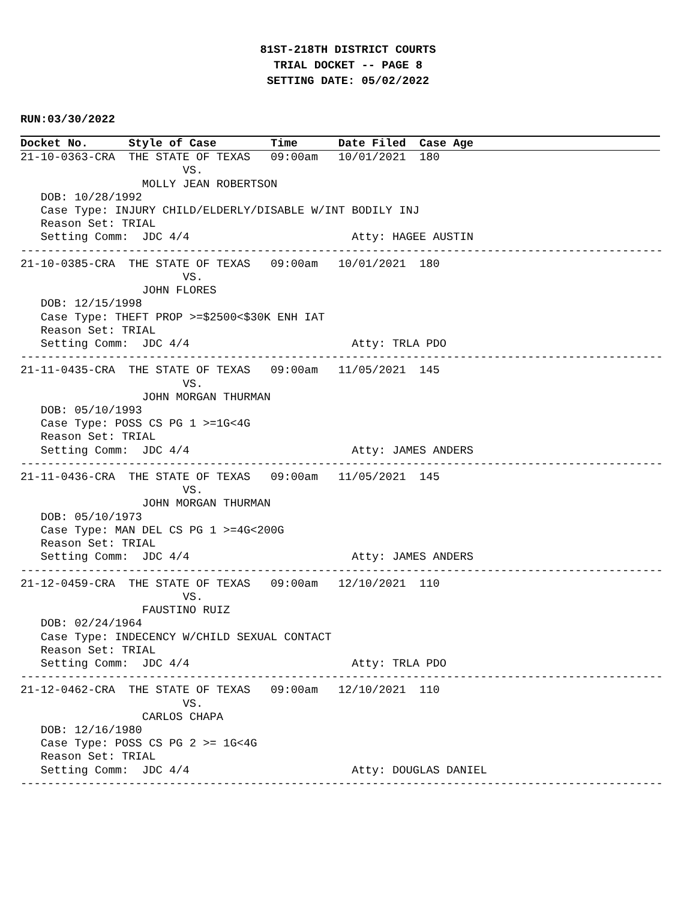81ST-218TH DISTRICT COURTS
TRIAL DOCKET -- PAGE 8
SETTING DATE: 05/02/2022
RUN:03/30/2022
Docket No.      Style of Case        Time      Date Filed  Case Age
21-10-0363-CRA  THE STATE OF TEXAS   09:00am   10/01/2021  180
                        VS.
                  MOLLY JEAN ROBERTSON
   DOB: 10/28/1992
   Case Type: INJURY CHILD/ELDERLY/DISABLE W/INT BODILY INJ
   Reason Set: TRIAL
   Setting Comm:  JDC 4/4                        Atty: HAGEE AUSTIN
-----------------------------------------------------------------------------------------------
21-10-0385-CRA  THE STATE OF TEXAS   09:00am   10/01/2021  180
                        VS.
                  JOHN FLORES
   DOB: 12/15/1998
   Case Type: THEFT PROP >=$2500<$30K ENH IAT
   Reason Set: TRIAL
   Setting Comm:  JDC 4/4                        Atty: TRLA PDO
-----------------------------------------------------------------------------------------------
21-11-0435-CRA  THE STATE OF TEXAS   09:00am   11/05/2021  145
                        VS.
                  JOHN MORGAN THURMAN
   DOB: 05/10/1993
   Case Type: POSS CS PG 1 >=1G<4G
   Reason Set: TRIAL
   Setting Comm:  JDC 4/4                        Atty: JAMES ANDERS
-----------------------------------------------------------------------------------------------
21-11-0436-CRA  THE STATE OF TEXAS   09:00am   11/05/2021  145
                        VS.
                  JOHN MORGAN THURMAN
   DOB: 05/10/1973
   Case Type: MAN DEL CS PG 1 >=4G<200G
   Reason Set: TRIAL
   Setting Comm:  JDC 4/4                        Atty: JAMES ANDERS
-----------------------------------------------------------------------------------------------
21-12-0459-CRA  THE STATE OF TEXAS   09:00am   12/10/2021  110
                        VS.
                  FAUSTINO RUIZ
   DOB: 02/24/1964
   Case Type: INDECENCY W/CHILD SEXUAL CONTACT
   Reason Set: TRIAL
   Setting Comm:  JDC 4/4                        Atty: TRLA PDO
-----------------------------------------------------------------------------------------------
21-12-0462-CRA  THE STATE OF TEXAS   09:00am   12/10/2021  110
                        VS.
                  CARLOS CHAPA
   DOB: 12/16/1980
   Case Type: POSS CS PG 2 >= 1G<4G
   Reason Set: TRIAL
   Setting Comm:  JDC 4/4                        Atty: DOUGLAS DANIEL
-----------------------------------------------------------------------------------------------